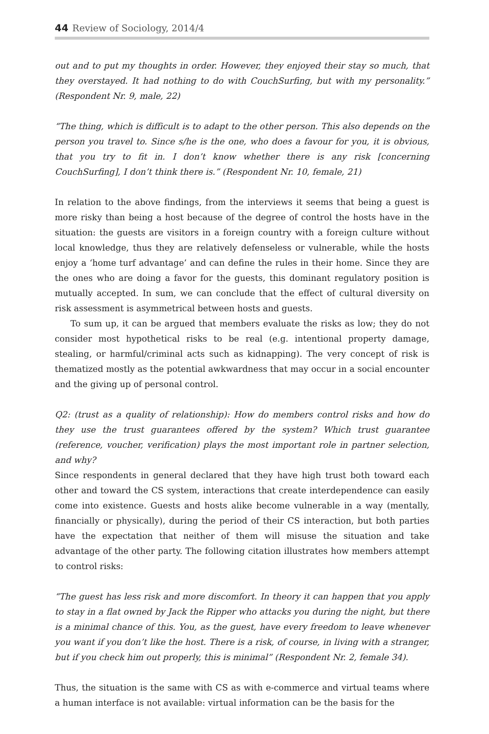44 Review of Sociology, 2014/4
out and to put my thoughts in order. However, they enjoyed their stay so much, that they overstayed. It had nothing to do with CouchSurfing, but with my personality.” (Respondent Nr. 9, male, 22)
“The thing, which is difficult is to adapt to the other person. This also depends on the person you travel to. Since s/he is the one, who does a favour for you, it is obvious, that you try to fit in. I don’t know whether there is any risk [concerning CouchSurfing], I don’t think there is.” (Respondent Nr. 10, female, 21)
In relation to the above findings, from the interviews it seems that being a guest is more risky than being a host because of the degree of control the hosts have in the situation: the guests are visitors in a foreign country with a foreign culture without local knowledge, thus they are relatively defenseless or vulnerable, while the hosts enjoy a ‘home turf advantage’ and can define the rules in their home. Since they are the ones who are doing a favor for the guests, this dominant regulatory position is mutually accepted. In sum, we can conclude that the effect of cultural diversity on risk assessment is asymmetrical between hosts and guests.
To sum up, it can be argued that members evaluate the risks as low; they do not consider most hypothetical risks to be real (e.g. intentional property damage, stealing, or harmful/criminal acts such as kidnapping). The very concept of risk is thematized mostly as the potential awkwardness that may occur in a social encounter and the giving up of personal control.
Q2: (trust as a quality of relationship): How do members control risks and how do they use the trust guarantees offered by the system? Which trust guarantee (reference, voucher, verification) plays the most important role in partner selection, and why?
Since respondents in general declared that they have high trust both toward each other and toward the CS system, interactions that create interdependence can easily come into existence. Guests and hosts alike become vulnerable in a way (mentally, financially or physically), during the period of their CS interaction, but both parties have the expectation that neither of them will misuse the situation and take advantage of the other party. The following citation illustrates how members attempt to control risks:
“The guest has less risk and more discomfort. In theory it can happen that you apply to stay in a flat owned by Jack the Ripper who attacks you during the night, but there is a minimal chance of this. You, as the guest, have every freedom to leave whenever you want if you don’t like the host. There is a risk, of course, in living with a stranger, but if you check him out properly, this is minimal” (Respondent Nr. 2, female 34).
Thus, the situation is the same with CS as with e-commerce and virtual teams where a human interface is not available: virtual information can be the basis for the